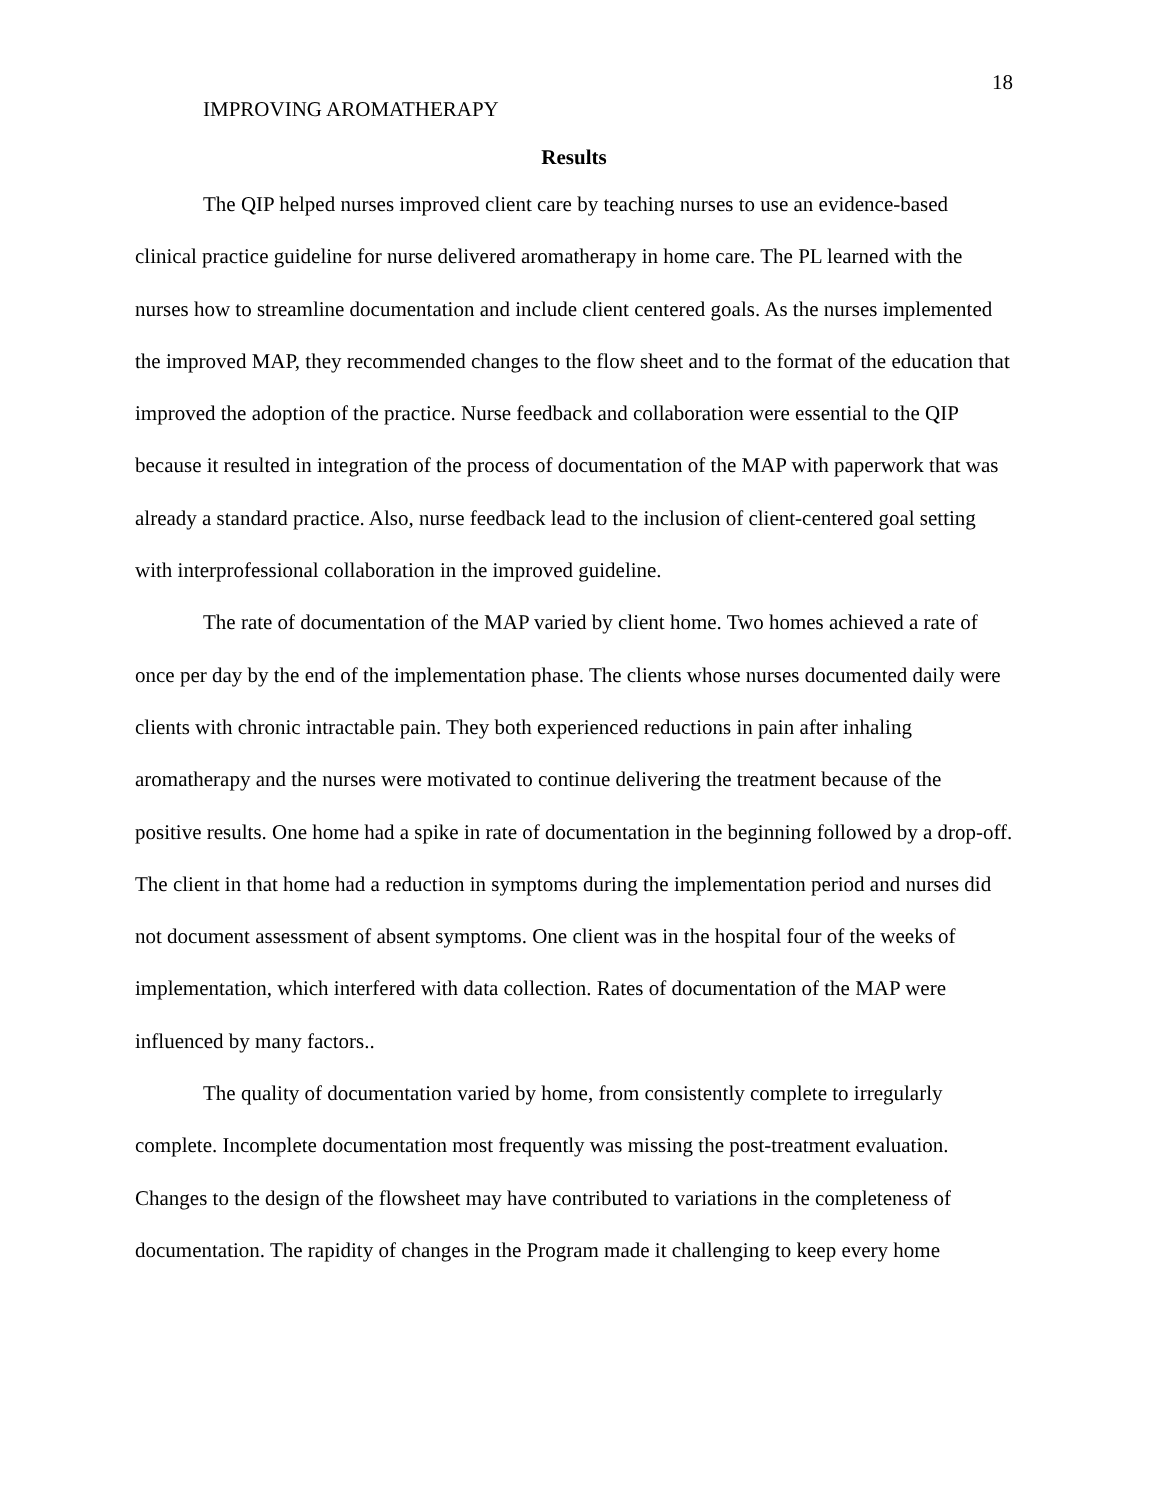18
IMPROVING AROMATHERAPY
Results
The QIP helped nurses improved client care by teaching nurses to use an evidence-based clinical practice guideline for nurse delivered aromatherapy in home care. The PL learned with the nurses how to streamline documentation and include client centered goals. As the nurses implemented the improved MAP, they recommended changes to the flow sheet and to the format of the education that improved the adoption of the practice. Nurse feedback and collaboration were essential to the QIP because it resulted in integration of the process of documentation of the MAP with paperwork that was already a standard practice. Also, nurse feedback lead to the inclusion of client-centered goal setting with interprofessional collaboration in the improved guideline.
The rate of documentation of the MAP varied by client home. Two homes achieved a rate of once per day by the end of the implementation phase. The clients whose nurses documented daily were clients with chronic intractable pain. They both experienced reductions in pain after inhaling aromatherapy and the nurses were motivated to continue delivering the treatment because of the positive results. One home had a spike in rate of documentation in the beginning followed by a drop-off. The client in that home had a reduction in symptoms during the implementation period and nurses did not document assessment of absent symptoms. One client was in the hospital four of the weeks of implementation, which interfered with data collection. Rates of documentation of the MAP were influenced by many factors..
The quality of documentation varied by home, from consistently complete to irregularly complete. Incomplete documentation most frequently was missing the post-treatment evaluation. Changes to the design of the flowsheet may have contributed to variations in the completeness of documentation. The rapidity of changes in the Program made it challenging to keep every home